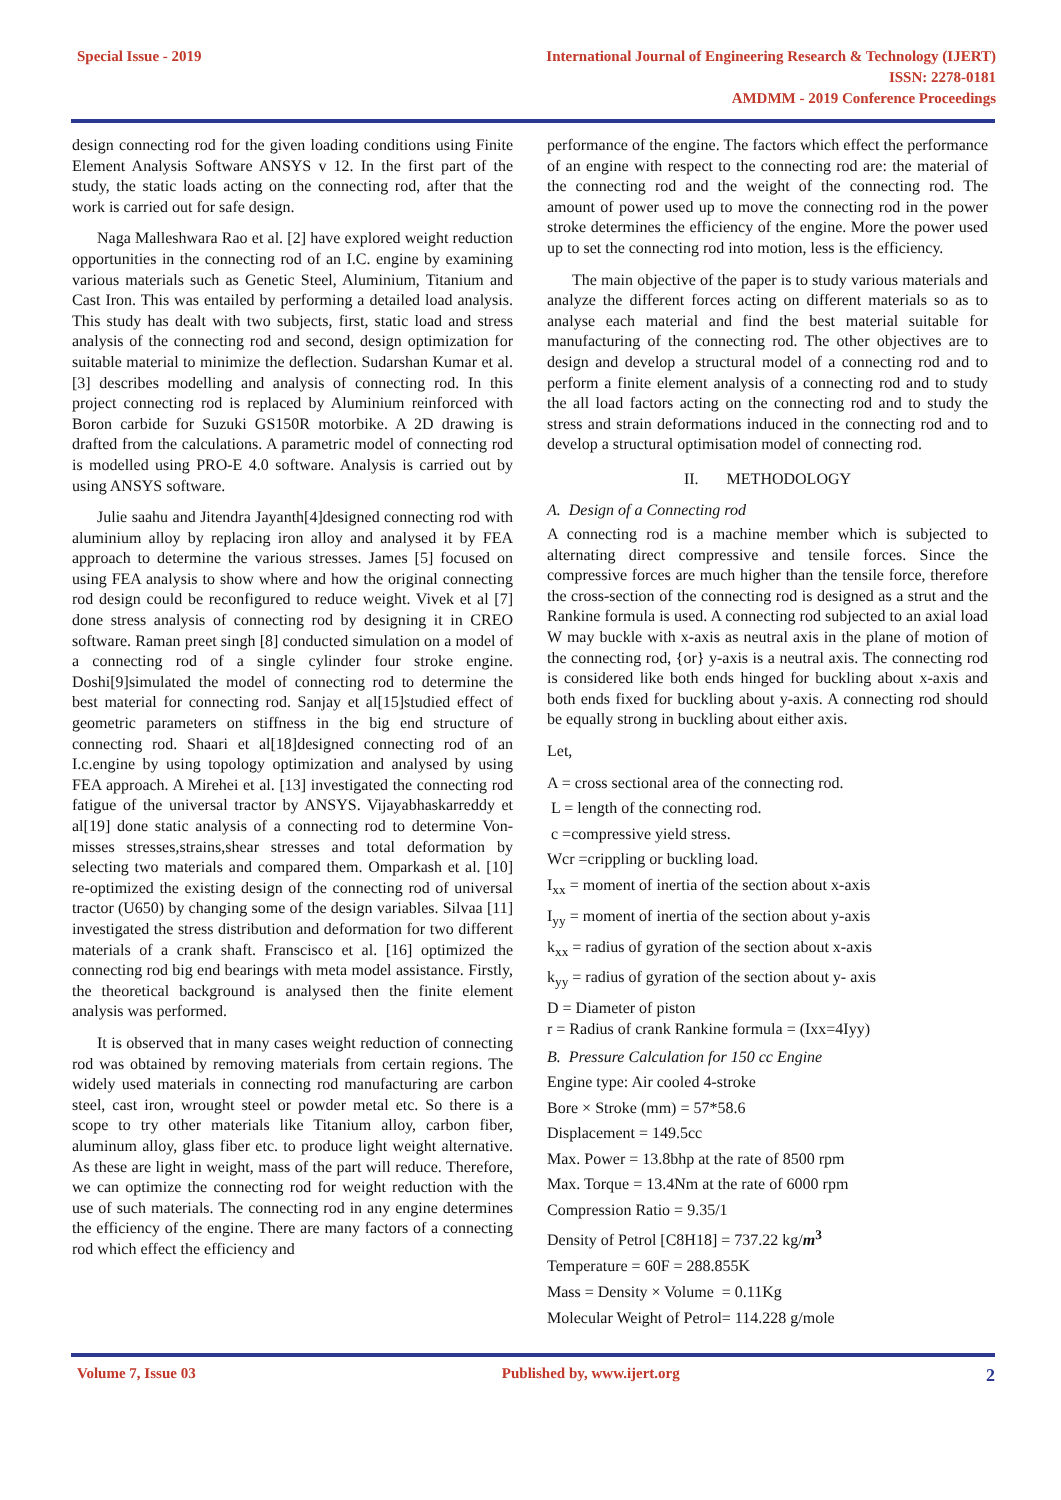Special Issue - 2019 International Journal of Engineering Research & Technology (IJERT)
ISSN: 2278-0181
AMDMM - 2019 Conference Proceedings
design connecting rod for the given loading conditions using Finite Element Analysis Software ANSYS v 12. In the first part of the study, the static loads acting on the connecting rod, after that the work is carried out for safe design.
Naga Malleshwara Rao et al. [2] have explored weight reduction opportunities in the connecting rod of an I.C. engine by examining various materials such as Genetic Steel, Aluminium, Titanium and Cast Iron. This was entailed by performing a detailed load analysis. This study has dealt with two subjects, first, static load and stress analysis of the connecting rod and second, design optimization for suitable material to minimize the deflection. Sudarshan Kumar et al. [3] describes modelling and analysis of connecting rod. In this project connecting rod is replaced by Aluminium reinforced with Boron carbide for Suzuki GS150R motorbike. A 2D drawing is drafted from the calculations. A parametric model of connecting rod is modelled using PRO-E 4.0 software. Analysis is carried out by using ANSYS software.
Julie saahu and Jitendra Jayanth[4]designed connecting rod with aluminium alloy by replacing iron alloy and analysed it by FEA approach to determine the various stresses. James [5] focused on using FEA analysis to show where and how the original connecting rod design could be reconfigured to reduce weight. Vivek et al [7] done stress analysis of connecting rod by designing it in CREO software. Raman preet singh [8] conducted simulation on a model of a connecting rod of a single cylinder four stroke engine. Doshi[9]simulated the model of connecting rod to determine the best material for connecting rod. Sanjay et al[15]studied effect of geometric parameters on stiffness in the big end structure of connecting rod. Shaari et al[18]designed connecting rod of an I.c.engine by using topology optimization and analysed by using FEA approach. A Mirehei et al. [13] investigated the connecting rod fatigue of the universal tractor by ANSYS. Vijayabhaskarreddy et al[19] done static analysis of a connecting rod to determine Von-misses stresses,strains,shear stresses and total deformation by selecting two materials and compared them. Omparkash et al. [10] re-optimized the existing design of the connecting rod of universal tractor (U650) by changing some of the design variables. Silvaa [11] investigated the stress distribution and deformation for two different materials of a crank shaft. Franscisco et al. [16] optimized the connecting rod big end bearings with meta model assistance. Firstly, the theoretical background is analysed then the finite element analysis was performed.
It is observed that in many cases weight reduction of connecting rod was obtained by removing materials from certain regions. The widely used materials in connecting rod manufacturing are carbon steel, cast iron, wrought steel or powder metal etc. So there is a scope to try other materials like Titanium alloy, carbon fiber, aluminum alloy, glass fiber etc. to produce light weight alternative. As these are light in weight, mass of the part will reduce. Therefore, we can optimize the connecting rod for weight reduction with the use of such materials. The connecting rod in any engine determines the efficiency of the engine. There are many factors of a connecting rod which effect the efficiency and
performance of the engine. The factors which effect the performance of an engine with respect to the connecting rod are: the material of the connecting rod and the weight of the connecting rod. The amount of power used up to move the connecting rod in the power stroke determines the efficiency of the engine. More the power used up to set the connecting rod into motion, less is the efficiency.
The main objective of the paper is to study various materials and analyze the different forces acting on different materials so as to analyse each material and find the best material suitable for manufacturing of the connecting rod. The other objectives are to design and develop a structural model of a connecting rod and to perform a finite element analysis of a connecting rod and to study the all load factors acting on the connecting rod and to study the stress and strain deformations induced in the connecting rod and to develop a structural optimisation model of connecting rod.
II. METHODOLOGY
A. Design of a Connecting rod
A connecting rod is a machine member which is subjected to alternating direct compressive and tensile forces. Since the compressive forces are much higher than the tensile force, therefore the cross-section of the connecting rod is designed as a strut and the Rankine formula is used. A connecting rod subjected to an axial load W may buckle with x-axis as neutral axis in the plane of motion of the connecting rod, {or} y-axis is a neutral axis. The connecting rod is considered like both ends hinged for buckling about x-axis and both ends fixed for buckling about y-axis. A connecting rod should be equally strong in buckling about either axis.
Let,
A = cross sectional area of the connecting rod.
L = length of the connecting rod.
c =compressive yield stress.
Wcr =crippling or buckling load.
I<sub>xx</sub> = moment of inertia of the section about x-axis
I<sub>yy</sub> = moment of inertia of the section about y-axis
k<sub>xx</sub> = radius of gyration of the section about x-axis
k<sub>yy</sub> = radius of gyration of the section about y- axis
D = Diameter of piston
r = Radius of crank Rankine formula = (Ixx=4Iyy)
B. Pressure Calculation for 150 cc Engine
Engine type: Air cooled 4-stroke
Bore × Stroke (mm) = 57*58.6
Displacement = 149.5cc
Max. Power = 13.8bhp at the rate of 8500 rpm
Max. Torque = 13.4Nm at the rate of 6000 rpm
Compression Ratio = 9.35/1
Density of Petrol [C8H18] = 737.22 kg/m<sup>3</sup>
Temperature = 60F = 288.855K
Mass = Density × Volume = 0.11Kg
Molecular Weight of Petrol= 114.228 g/mole
Volume 7, Issue 03 Published by, www.ijert.org 2